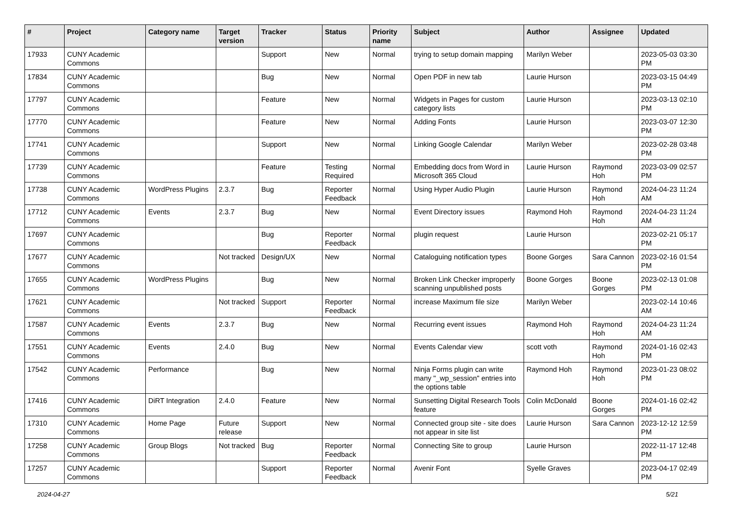| # | Project | Category name | Target version | Tracker | Status | Priority name | Subject | Author | Assignee | Updated |
| --- | --- | --- | --- | --- | --- | --- | --- | --- | --- | --- |
| 17933 | CUNY Academic Commons | | | Support | New | Normal | trying to setup domain mapping | Marilyn Weber | | 2023-05-03 03:30 PM |
| 17834 | CUNY Academic Commons | | | Bug | New | Normal | Open PDF in new tab | Laurie Hurson | | 2023-03-15 04:49 PM |
| 17797 | CUNY Academic Commons | | | Feature | New | Normal | Widgets in Pages for custom category lists | Laurie Hurson | | 2023-03-13 02:10 PM |
| 17770 | CUNY Academic Commons | | | Feature | New | Normal | Adding Fonts | Laurie Hurson | | 2023-03-07 12:30 PM |
| 17741 | CUNY Academic Commons | | | Support | New | Normal | Linking Google Calendar | Marilyn Weber | | 2023-02-28 03:48 PM |
| 17739 | CUNY Academic Commons | | | Feature | Testing Required | Normal | Embedding docs from Word in Microsoft 365 Cloud | Laurie Hurson | Raymond Hoh | 2023-03-09 02:57 PM |
| 17738 | CUNY Academic Commons | WordPress Plugins | 2.3.7 | Bug | Reporter Feedback | Normal | Using Hyper Audio Plugin | Laurie Hurson | Raymond Hoh | 2024-04-23 11:24 AM |
| 17712 | CUNY Academic Commons | Events | 2.3.7 | Bug | New | Normal | Event Directory issues | Raymond Hoh | Raymond Hoh | 2024-04-23 11:24 AM |
| 17697 | CUNY Academic Commons | | | Bug | Reporter Feedback | Normal | plugin request | Laurie Hurson | | 2023-02-21 05:17 PM |
| 17677 | CUNY Academic Commons | | Not tracked | Design/UX | New | Normal | Cataloguing notification types | Boone Gorges | Sara Cannon | 2023-02-16 01:54 PM |
| 17655 | CUNY Academic Commons | WordPress Plugins | | Bug | New | Normal | Broken Link Checker improperly scanning unpublished posts | Boone Gorges | Boone Gorges | 2023-02-13 01:08 PM |
| 17621 | CUNY Academic Commons | | Not tracked | Support | Reporter Feedback | Normal | increase Maximum file size | Marilyn Weber | | 2023-02-14 10:46 AM |
| 17587 | CUNY Academic Commons | Events | 2.3.7 | Bug | New | Normal | Recurring event issues | Raymond Hoh | Raymond Hoh | 2024-04-23 11:24 AM |
| 17551 | CUNY Academic Commons | Events | 2.4.0 | Bug | New | Normal | Events Calendar view | scott voth | Raymond Hoh | 2024-01-16 02:43 PM |
| 17542 | CUNY Academic Commons | Performance | | Bug | New | Normal | Ninja Forms plugin can write many "_wp_session" entries into the options table | Raymond Hoh | Raymond Hoh | 2023-01-23 08:02 PM |
| 17416 | CUNY Academic Commons | DiRT Integration | 2.4.0 | Feature | New | Normal | Sunsetting Digital Research Tools feature | Colin McDonald | Boone Gorges | 2024-01-16 02:42 PM |
| 17310 | CUNY Academic Commons | Home Page | Future release | Support | New | Normal | Connected group site - site does not appear in site list | Laurie Hurson | Sara Cannon | 2023-12-12 12:59 PM |
| 17258 | CUNY Academic Commons | Group Blogs | Not tracked | Bug | Reporter Feedback | Normal | Connecting Site to group | Laurie Hurson | | 2022-11-17 12:48 PM |
| 17257 | CUNY Academic Commons | | | Support | Reporter Feedback | Normal | Avenir Font | Syelle Graves | | 2023-04-17 02:49 PM |
2024-04-27 5/21